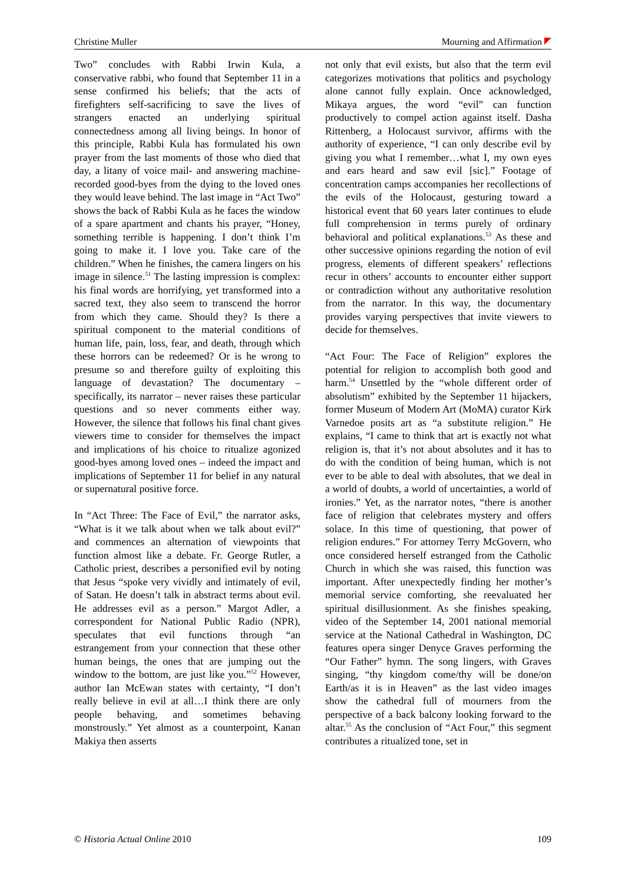Christine Muller Mourning and Affirmation
Two” concludes with Rabbi Irwin Kula, a conservative rabbi, who found that September 11 in a sense confirmed his beliefs; that the acts of firefighters self-sacrificing to save the lives of strangers enacted an underlying spiritual connectedness among all living beings. In honor of this principle, Rabbi Kula has formulated his own prayer from the last moments of those who died that day, a litany of voice mail- and answering machine-recorded good-byes from the dying to the loved ones they would leave behind. The last image in “Act Two” shows the back of Rabbi Kula as he faces the window of a spare apartment and chants his prayer, “Honey, something terrible is happening. I don’t think I’m going to make it. I love you. Take care of the children.” When he finishes, the camera lingers on his image in silence.<sup>51</sup> The lasting impression is complex: his final words are horrifying, yet transformed into a sacred text, they also seem to transcend the horror from which they came. Should they? Is there a spiritual component to the material conditions of human life, pain, loss, fear, and death, through which these horrors can be redeemed? Or is he wrong to presume so and therefore guilty of exploiting this language of devastation? The documentary – specifically, its narrator – never raises these particular questions and so never comments either way. However, the silence that follows his final chant gives viewers time to consider for themselves the impact and implications of his choice to ritualize agonized good-byes among loved ones – indeed the impact and implications of September 11 for belief in any natural or supernatural positive force.
In “Act Three: The Face of Evil,” the narrator asks, “What is it we talk about when we talk about evil?” and commences an alternation of viewpoints that function almost like a debate. Fr. George Rutler, a Catholic priest, describes a personified evil by noting that Jesus “spoke very vividly and intimately of evil, of Satan. He doesn’t talk in abstract terms about evil. He addresses evil as a person.” Margot Adler, a correspondent for National Public Radio (NPR), speculates that evil functions through “an estrangement from your connection that these other human beings, the ones that are jumping out the window to the bottom, are just like you.”<sup>52</sup> However, author Ian McEwan states with certainty, “I don’t really believe in evil at all…I think there are only people behaving, and sometimes behaving monstrously.” Yet almost as a counterpoint, Kanan Makiya then asserts
not only that evil exists, but also that the term evil categorizes motivations that politics and psychology alone cannot fully explain. Once acknowledged, Mikaya argues, the word “evil” can function productively to compel action against itself. Dasha Rittenberg, a Holocaust survivor, affirms with the authority of experience, “I can only describe evil by giving you what I remember…what I, my own eyes and ears heard and saw evil [sic].” Footage of concentration camps accompanies her recollections of the evils of the Holocaust, gesturing toward a historical event that 60 years later continues to elude full comprehension in terms purely of ordinary behavioral and political explanations.<sup>53</sup> As these and other successive opinions regarding the notion of evil progress, elements of different speakers’ reflections recur in others’ accounts to encounter either support or contradiction without any authoritative resolution from the narrator. In this way, the documentary provides varying perspectives that invite viewers to decide for themselves.
“Act Four: The Face of Religion” explores the potential for religion to accomplish both good and harm.<sup>54</sup> Unsettled by the “whole different order of absolutism” exhibited by the September 11 hijackers, former Museum of Modern Art (MoMA) curator Kirk Varnedoe posits art as “a substitute religion.” He explains, “I came to think that art is exactly not what religion is, that it’s not about absolutes and it has to do with the condition of being human, which is not ever to be able to deal with absolutes, that we deal in a world of doubts, a world of uncertainties, a world of ironies.” Yet, as the narrator notes, “there is another face of religion that celebrates mystery and offers solace. In this time of questioning, that power of religion endures.” For attorney Terry McGovern, who once considered herself estranged from the Catholic Church in which she was raised, this function was important. After unexpectedly finding her mother’s memorial service comforting, she reevaluated her spiritual disillusionment. As she finishes speaking, video of the September 14, 2001 national memorial service at the National Cathedral in Washington, DC features opera singer Denyce Graves performing the “Our Father” hymn. The song lingers, with Graves singing, “thy kingdom come/thy will be done/on Earth/as it is in Heaven” as the last video images show the cathedral full of mourners from the perspective of a back balcony looking forward to the altar.<sup>55</sup> As the conclusion of “Act Four,” this segment contributes a ritualized tone, set in
© Historia Actual Online 2010 109